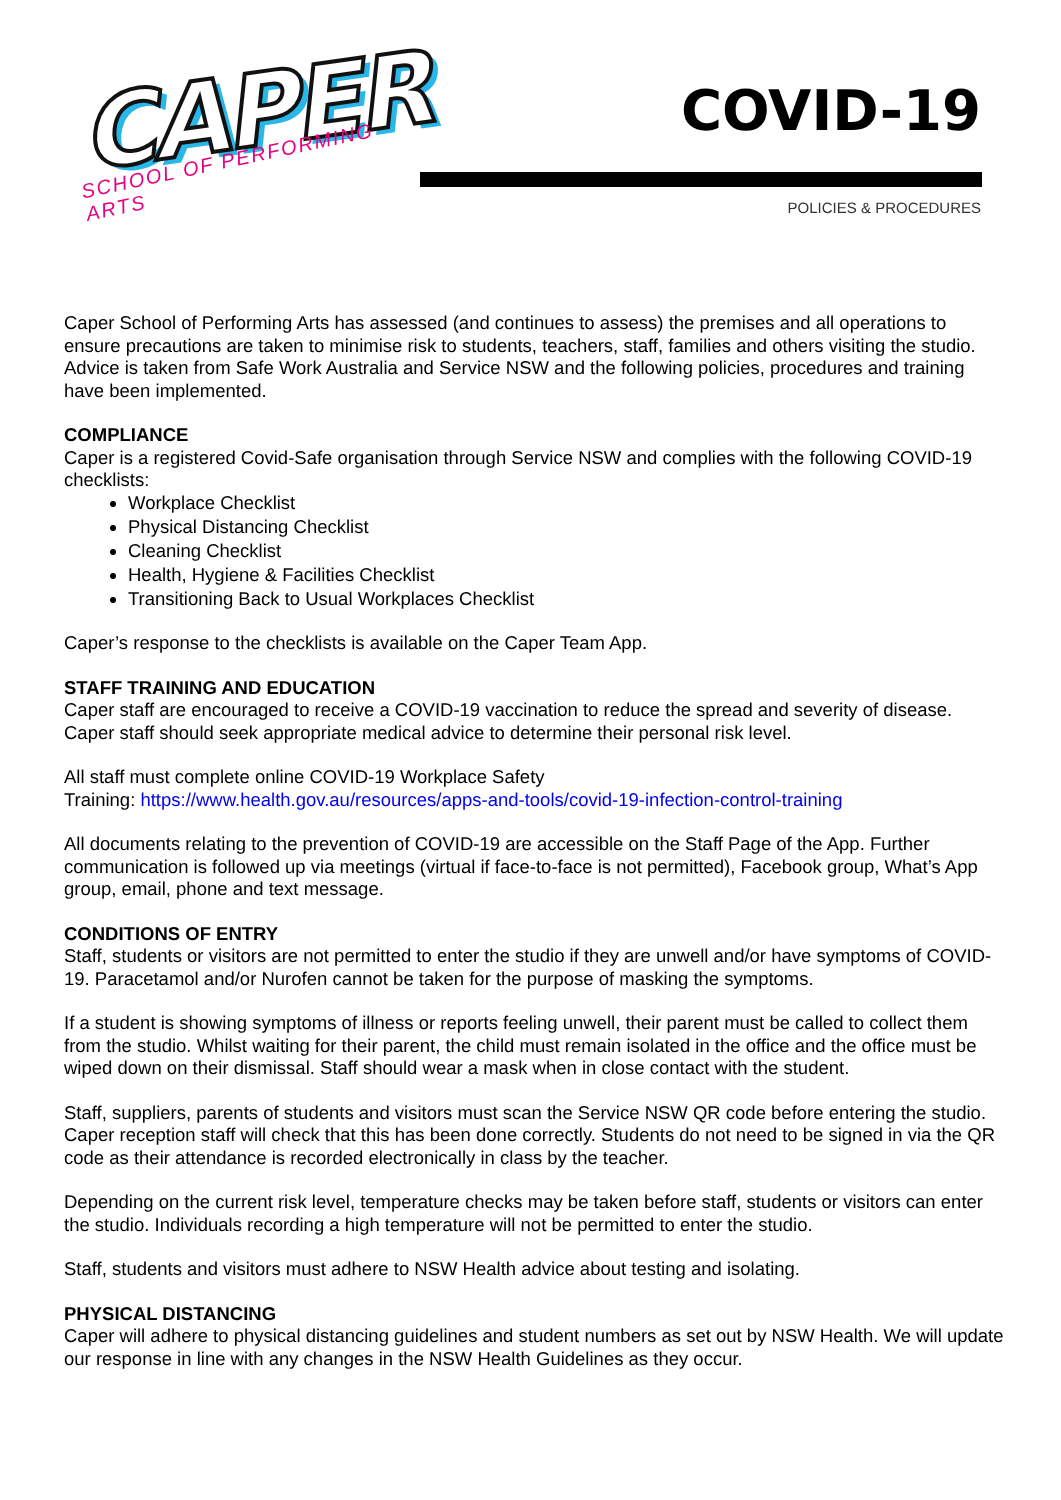CAPER
SCHOOL OF PERFORMING ARTS
COVID-19
POLICIES & PROCEDURES
Caper School of Performing Arts has assessed (and continues to assess) the premises and all operations to ensure precautions are taken to minimise risk to students, teachers, staff, families and others visiting the studio. Advice is taken from Safe Work Australia and Service NSW and the following policies, procedures and training have been implemented.
COMPLIANCE
Caper is a registered Covid-Safe organisation through Service NSW and complies with the following COVID-19 checklists:
Workplace Checklist
Physical Distancing Checklist
Cleaning Checklist
Health, Hygiene & Facilities Checklist
Transitioning Back to Usual Workplaces Checklist
Caper’s response to the checklists is available on the Caper Team App.
STAFF TRAINING AND EDUCATION
Caper staff are encouraged to receive a COVID-19 vaccination to reduce the spread and severity of disease. Caper staff should seek appropriate medical advice to determine their personal risk level.
All staff must complete online COVID-19 Workplace Safety
Training: https://www.health.gov.au/resources/apps-and-tools/covid-19-infection-control-training
All documents relating to the prevention of COVID-19 are accessible on the Staff Page of the App. Further communication is followed up via meetings (virtual if face-to-face is not permitted), Facebook group, What’s App group, email, phone and text message.
CONDITIONS OF ENTRY
Staff, students or visitors are not permitted to enter the studio if they are unwell and/or have symptoms of COVID-19. Paracetamol and/or Nurofen cannot be taken for the purpose of masking the symptoms.
If a student is showing symptoms of illness or reports feeling unwell, their parent must be called to collect them from the studio. Whilst waiting for their parent, the child must remain isolated in the office and the office must be wiped down on their dismissal. Staff should wear a mask when in close contact with the student.
Staff, suppliers, parents of students and visitors must scan the Service NSW QR code before entering the studio. Caper reception staff will check that this has been done correctly. Students do not need to be signed in via the QR code as their attendance is recorded electronically in class by the teacher.
Depending on the current risk level, temperature checks may be taken before staff, students or visitors can enter the studio. Individuals recording a high temperature will not be permitted to enter the studio.
Staff, students and visitors must adhere to NSW Health advice about testing and isolating.
PHYSICAL DISTANCING
Caper will adhere to physical distancing guidelines and student numbers as set out by NSW Health. We will update our response in line with any changes in the NSW Health Guidelines as they occur.